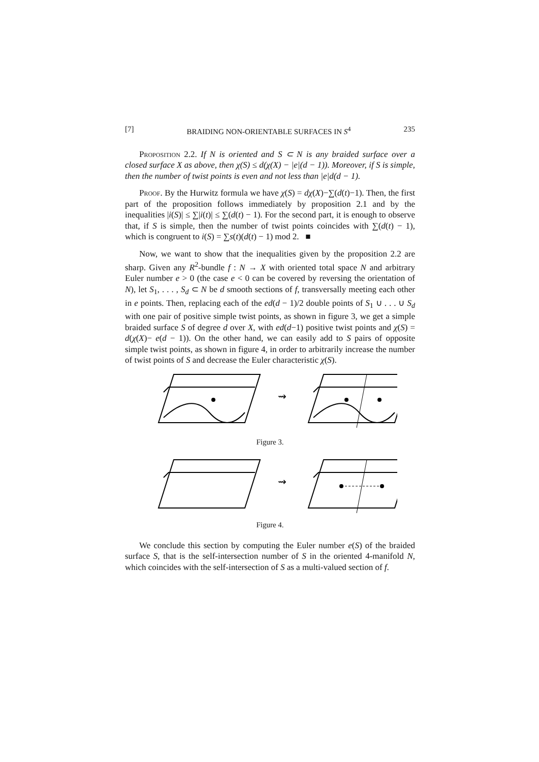[7] BRAIDING NON-ORIENTABLE SURFACES IN S<sup>4</sup> 235
Proposition 2.2. If N is oriented and S ⊂ N is any braided surface over a closed surface X as above, then χ(S) ≤ d(χ(X) − |e|(d − 1)). Moreover, if S is simple, then the number of twist points is even and not less than |e|d(d − 1).
Proof. By the Hurwitz formula we have χ(S) = dχ(X)−∑(d(t)−1). Then, the first part of the proposition follows immediately by proposition 2.1 and by the inequalities |i(S)| ≤ ∑|i(t)| ≤ ∑(d(t) − 1). For the second part, it is enough to observe that, if S is simple, then the number of twist points coincides with ∑(d(t) − 1), which is congruent to i(S) = ∑s(t)(d(t) − 1) mod 2. ■
Now, we want to show that the inequalities given by the proposition 2.2 are sharp. Given any R<sup>2</sup>-bundle f : N → X with oriented total space N and arbitrary Euler number e > 0 (the case e < 0 can be covered by reversing the orientation of N), let S<sub>1</sub>, . . . , S<sub>d</sub> ⊂ N be d smooth sections of f, transversally meeting each other in e points. Then, replacing each of the ed(d − 1)/2 double points of S<sub>1</sub> ∪ . . . ∪ S<sub>d</sub> with one pair of positive simple twist points, as shown in figure 3, we get a simple braided surface S of degree d over X, with ed(d−1) positive twist points and χ(S) = d(χ(X)− e(d − 1)). On the other hand, we can easily add to S pairs of opposite simple twist points, as shown in figure 4, in order to arbitrarily increase the number of twist points of S and decrease the Euler characteristic χ(S).
⇝
Figure 3.
⇝
Figure 4.
We conclude this section by computing the Euler number e(S) of the braided surface S, that is the self-intersection number of S in the oriented 4-manifold N, which coincides with the self-intersection of S as a multi-valued section of f.